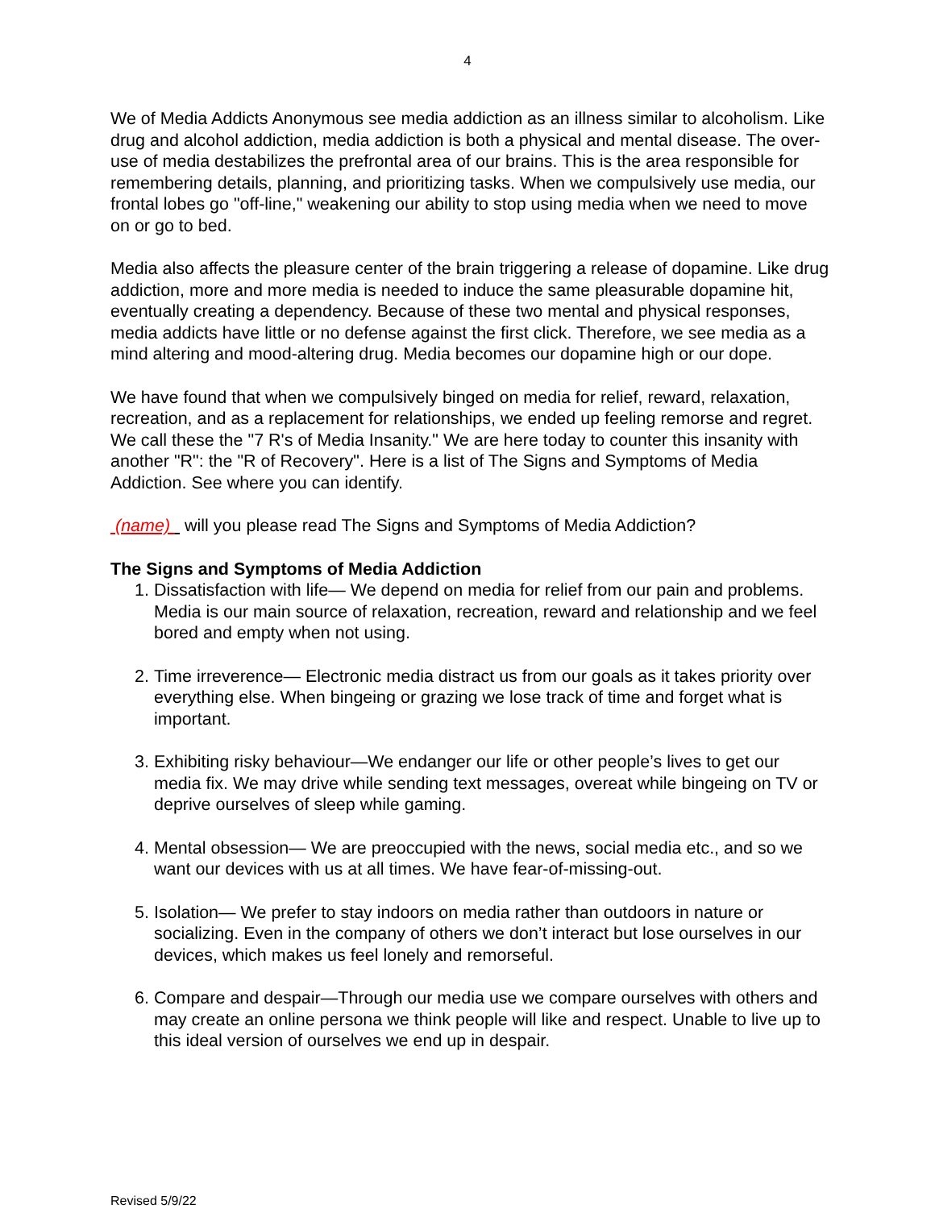4
We of Media Addicts Anonymous see media addiction as an illness similar to alcoholism. Like drug and alcohol addiction, media addiction is both a physical and mental disease. The over-use of media destabilizes the prefrontal area of our brains. This is the area responsible for remembering details, planning, and prioritizing tasks. When we compulsively use media, our frontal lobes go "off-line," weakening our ability to stop using media when we need to move on or go to bed.
Media also affects the pleasure center of the brain triggering a release of dopamine. Like drug addiction, more and more media is needed to induce the same pleasurable dopamine hit, eventually creating a dependency. Because of these two mental and physical responses, media addicts have little or no defense against the first click. Therefore, we see media as a mind altering and mood-altering drug. Media becomes our dopamine high or our dope.
We have found that when we compulsively binged on media for relief, reward, relaxation, recreation, and as a replacement for relationships, we ended up feeling remorse and regret. We call these the "7 R's of Media Insanity." We are here today to counter this insanity with another "R": the "R of Recovery". Here is a list of The Signs and Symptoms of Media Addiction. See where you can identify.
(name) will you please read The Signs and Symptoms of Media Addiction?
The Signs and Symptoms of Media Addiction
1. Dissatisfaction with life— We depend on media for relief from our pain and problems. Media is our main source of relaxation, recreation, reward and relationship and we feel bored and empty when not using.
2. Time irreverence— Electronic media distract us from our goals as it takes priority over everything else. When bingeing or grazing we lose track of time and forget what is important.
3. Exhibiting risky behaviour—We endanger our life or other people’s lives to get our media fix. We may drive while sending text messages, overeat while bingeing on TV or deprive ourselves of sleep while gaming.
4. Mental obsession— We are preoccupied with the news, social media etc., and so we want our devices with us at all times. We have fear-of-missing-out.
5. Isolation— We prefer to stay indoors on media rather than outdoors in nature or socializing. Even in the company of others we don’t interact but lose ourselves in our devices, which makes us feel lonely and remorseful.
6. Compare and despair—Through our media use we compare ourselves with others and may create an online persona we think people will like and respect. Unable to live up to this ideal version of ourselves we end up in despair.
Revised 5/9/22